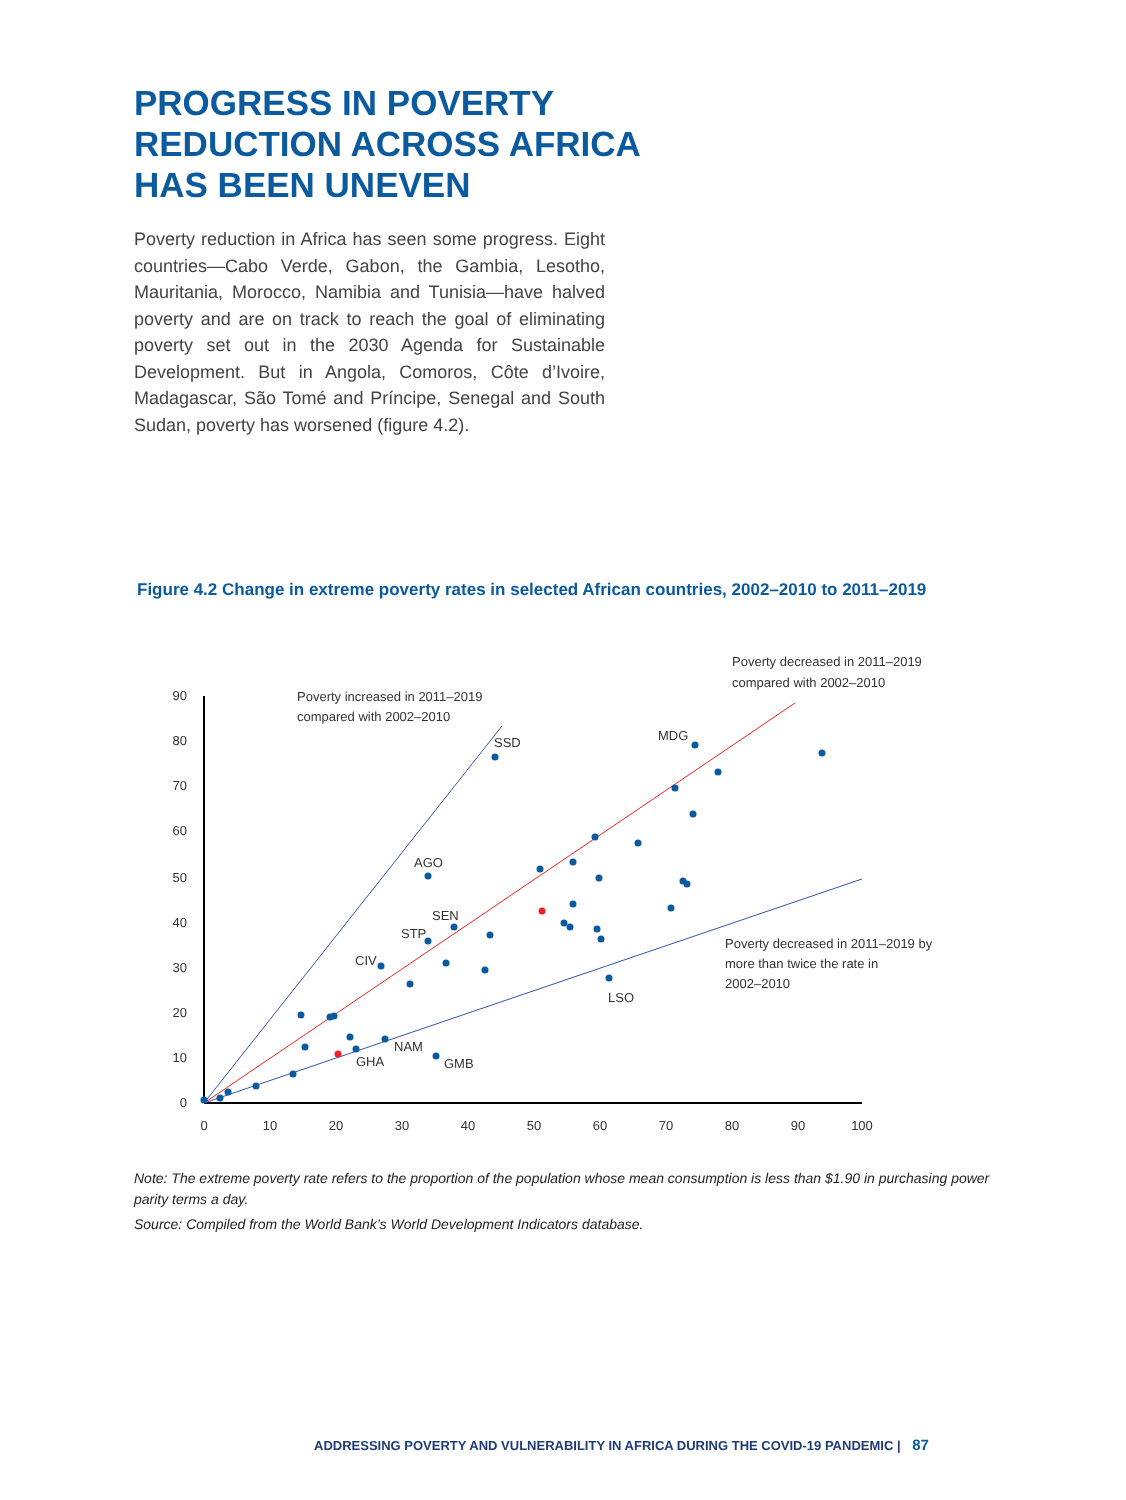PROGRESS IN POVERTY REDUCTION ACROSS AFRICA HAS BEEN UNEVEN
Poverty reduction in Africa has seen some progress. Eight countries—Cabo Verde, Gabon, the Gambia, Lesotho, Mauritania, Morocco, Namibia and Tunisia—have halved poverty and are on track to reach the goal of eliminating poverty set out in the 2030 Agenda for Sustainable Development. But in Angola, Comoros, Côte d’Ivoire, Madagascar, São Tomé and Príncipe, Senegal and South Sudan, poverty has worsened (figure 4.2).
Figure 4.2 Change in extreme poverty rates in selected African countries, 2002–2010 to 2011–2019
90
80
70
60
50
40
30
20
10
0
0
10
20
30
40
50
60
70
80
90
100
Poverty increased in 2011–2019
compared with 2002–2010
Poverty decreased in 2011–2019
compared with 2002–2010
Poverty decreased in 2011–2019 by
more than twice the rate in
2002–2010
SSD
MDG
AGO
SEN
STP
CIV
LSO
NAM
GHA
GMB
Note: The extreme poverty rate refers to the proportion of the population whose mean consumption is less than $1.90 in purchasing power parity terms a day.
Source: Compiled from the World Bank’s World Development Indicators database.
ADDRESSING POVERTY AND VULNERABILITY IN AFRICA DURING THE COVID-19 PANDEMIC | 87